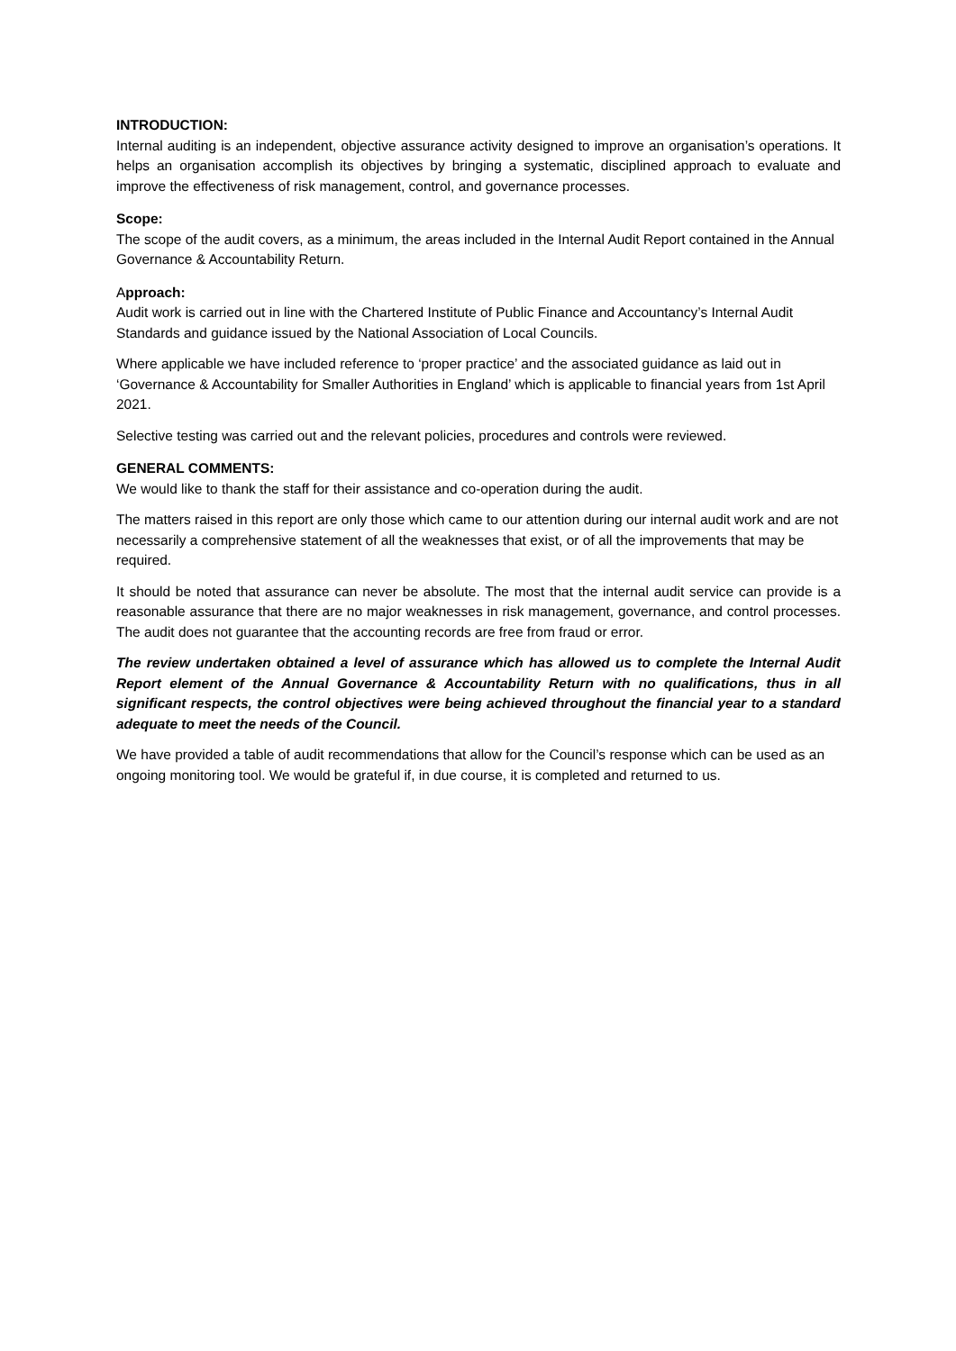INTRODUCTION:
Internal auditing is an independent, objective assurance activity designed to improve an organisation’s operations. It helps an organisation accomplish its objectives by bringing a systematic, disciplined approach to evaluate and improve the effectiveness of risk management, control, and governance processes.
Scope:
The scope of the audit covers, as a minimum, the areas included in the Internal Audit Report contained in the Annual Governance & Accountability Return.
Approach:
Audit work is carried out in line with the Chartered Institute of Public Finance and Accountancy’s Internal Audit Standards and guidance issued by the National Association of Local Councils.
Where applicable we have included reference to ‘proper practice’ and the associated guidance as laid out in ‘Governance & Accountability for Smaller Authorities in England’ which is applicable to financial years from 1st April 2021.
Selective testing was carried out and the relevant policies, procedures and controls were reviewed.
GENERAL COMMENTS:
We would like to thank the staff for their assistance and co-operation during the audit.
The matters raised in this report are only those which came to our attention during our internal audit work and are not necessarily a comprehensive statement of all the weaknesses that exist, or of all the improvements that may be required.
It should be noted that assurance can never be absolute. The most that the internal audit service can provide is a reasonable assurance that there are no major weaknesses in risk management, governance, and control processes. The audit does not guarantee that the accounting records are free from fraud or error.
The review undertaken obtained a level of assurance which has allowed us to complete the Internal Audit Report element of the Annual Governance & Accountability Return with no qualifications, thus in all significant respects, the control objectives were being achieved throughout the financial year to a standard adequate to meet the needs of the Council.
We have provided a table of audit recommendations that allow for the Council’s response which can be used as an ongoing monitoring tool. We would be grateful if, in due course, it is completed and returned to us.